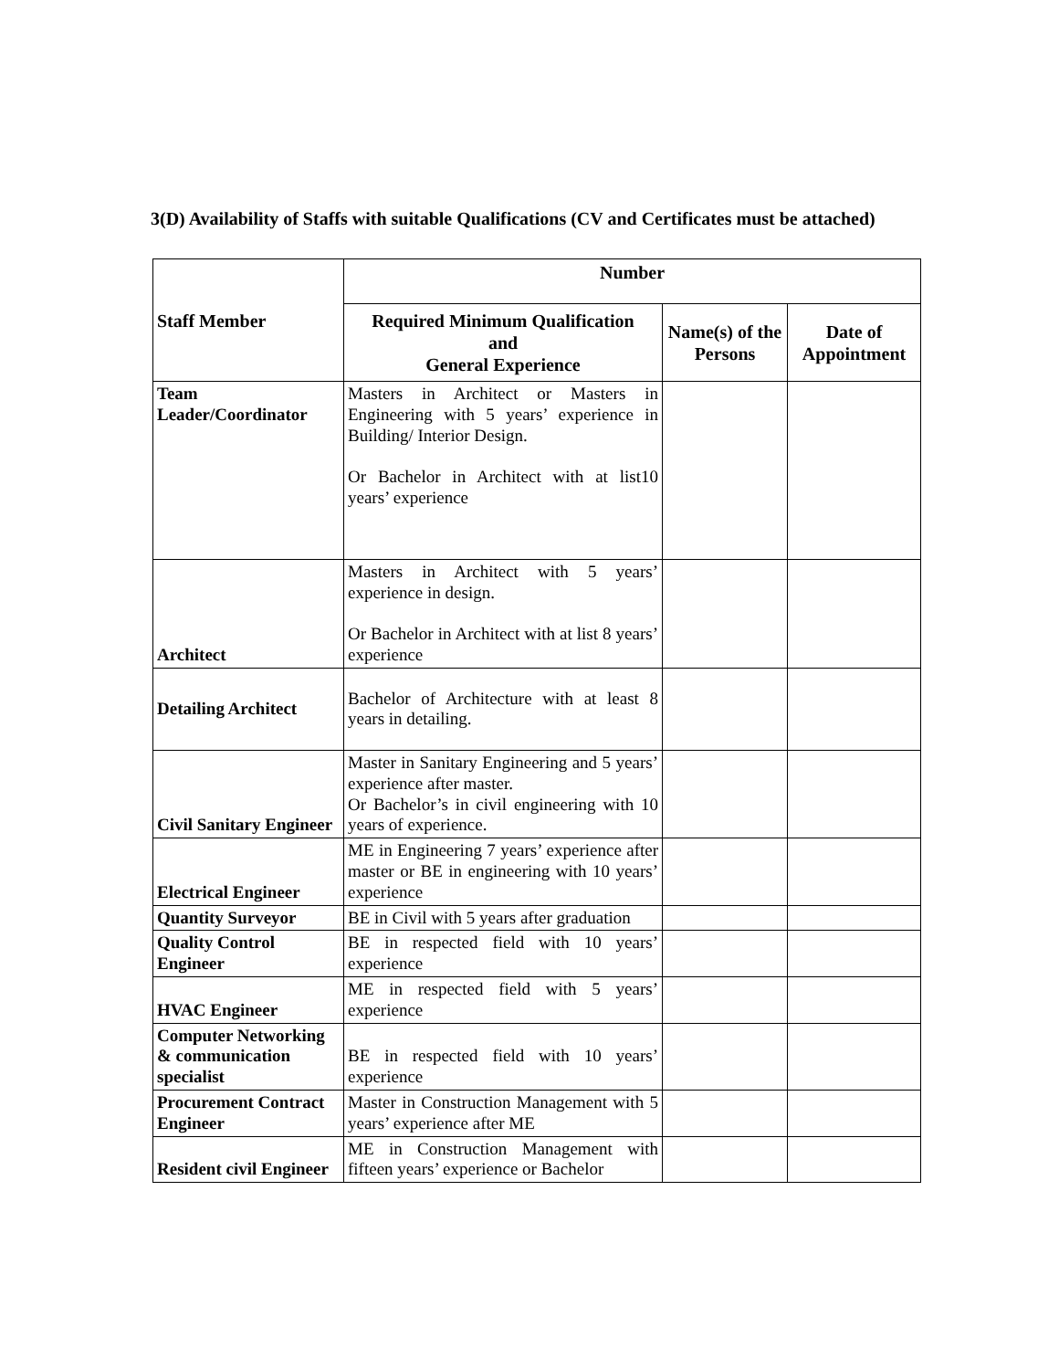3(D) Availability of Staffs with suitable Qualifications (CV and Certificates must be attached)
| Staff Member | Number | | |
| --- | --- | --- | --- |
| | Required Minimum Qualification and General Experience | Name(s) of the Persons | Date of Appointment |
| Team Leader/Coordinator | Masters in Architect or Masters in Engineering with 5 years’ experience in Building/ Interior Design. Or Bachelor in Architect with at list10 years’ experience | | |
| Architect | Masters in Architect with 5 years’ experience in design. Or Bachelor in Architect with at list 8 years’ experience | | |
| Detailing Architect | Bachelor of Architecture with at least 8 years in detailing. | | |
| Civil Sanitary Engineer | Master in Sanitary Engineering and 5 years’ experience after master. Or Bachelor’s in civil engineering with 10 years of experience. | | |
| Electrical Engineer | ME in Engineering 7 years’ experience after master or BE in engineering with 10 years’ experience | | |
| Quantity Surveyor | BE in Civil with 5 years after graduation | | |
| Quality Control Engineer | BE in respected field with 10 years’ experience | | |
| HVAC Engineer | ME in respected field with 5 years’ experience | | |
| Computer Networking & communication specialist | BE in respected field with 10 years’ experience | | |
| Procurement Contract Engineer | Master in Construction Management with 5 years’ experience after ME | | |
| Resident civil Engineer | ME in Construction Management with fifteen years’ experience or Bachelor | | |